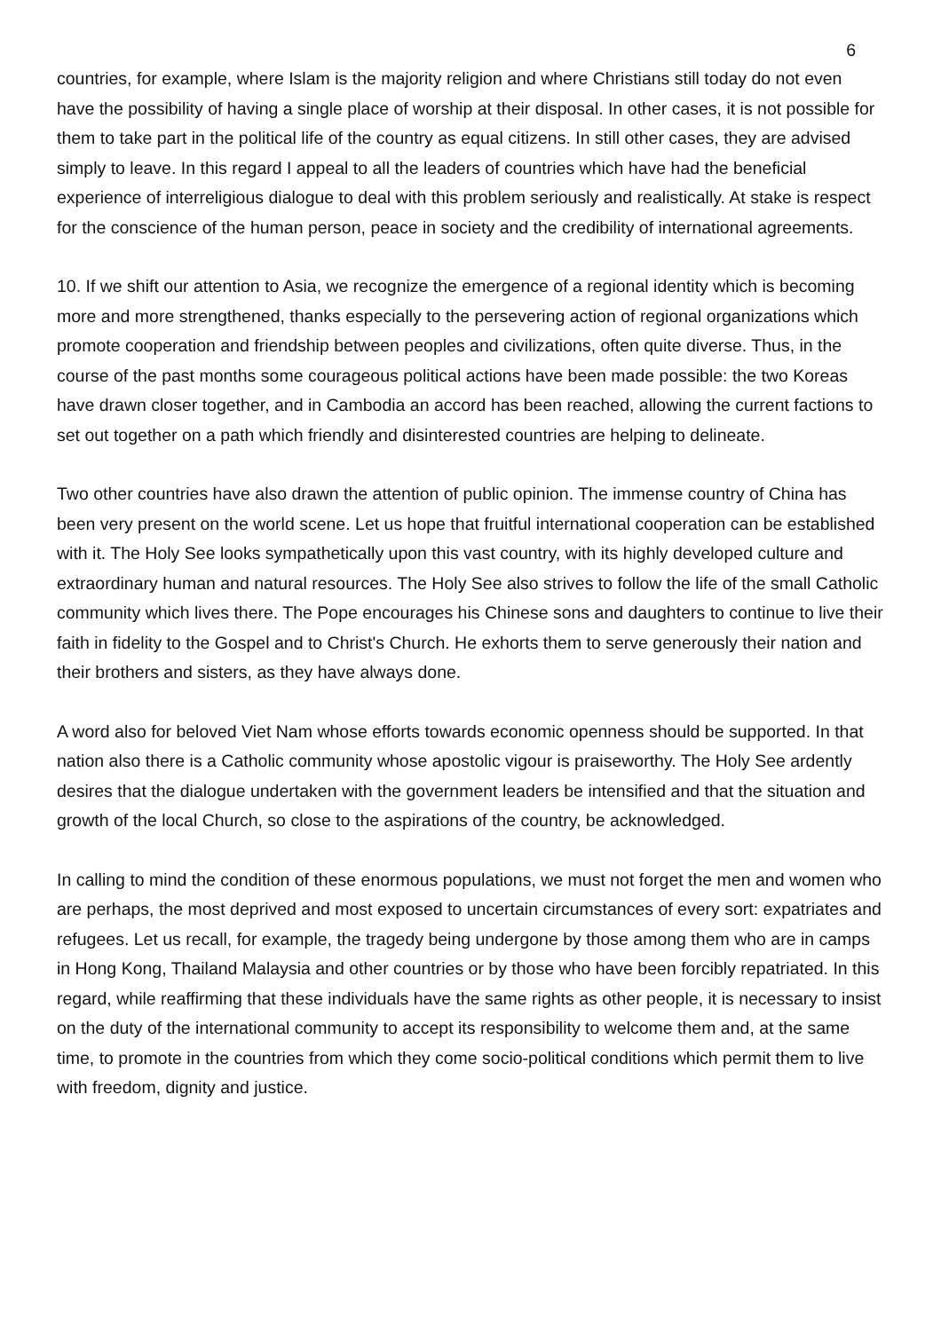6
countries, for example, where Islam is the majority religion and where Christians still today do not even have the possibility of having a single place of worship at their disposal. In other cases, it is not possible for them to take part in the political life of the country as equal citizens. In still other cases, they are advised simply to leave. In this regard I appeal to all the leaders of countries which have had the beneficial experience of interreligious dialogue to deal with this problem seriously and realistically. At stake is respect for the conscience of the human person, peace in society and the credibility of international agreements.
10. If we shift our attention to Asia, we recognize the emergence of a regional identity which is becoming more and more strengthened, thanks especially to the persevering action of regional organizations which promote cooperation and friendship between peoples and civilizations, often quite diverse. Thus, in the course of the past months some courageous political actions have been made possible: the two Koreas have drawn closer together, and in Cambodia an accord has been reached, allowing the current factions to set out together on a path which friendly and disinterested countries are helping to delineate.
Two other countries have also drawn the attention of public opinion. The immense country of China has been very present on the world scene. Let us hope that fruitful international cooperation can be established with it. The Holy See looks sympathetically upon this vast country, with its highly developed culture and extraordinary human and natural resources. The Holy See also strives to follow the life of the small Catholic community which lives there. The Pope encourages his Chinese sons and daughters to continue to live their faith in fidelity to the Gospel and to Christ's Church. He exhorts them to serve generously their nation and their brothers and sisters, as they have always done.
A word also for beloved Viet Nam whose efforts towards economic openness should be supported. In that nation also there is a Catholic community whose apostolic vigour is praiseworthy. The Holy See ardently desires that the dialogue undertaken with the government leaders be intensified and that the situation and growth of the local Church, so close to the aspirations of the country, be acknowledged.
In calling to mind the condition of these enormous populations, we must not forget the men and women who are perhaps, the most deprived and most exposed to uncertain circumstances of every sort: expatriates and refugees. Let us recall, for example, the tragedy being undergone by those among them who are in camps in Hong Kong, Thailand Malaysia and other countries or by those who have been forcibly repatriated. In this regard, while reaffirming that these individuals have the same rights as other people, it is necessary to insist on the duty of the international community to accept its responsibility to welcome them and, at the same time, to promote in the countries from which they come socio-political conditions which permit them to live with freedom, dignity and justice.